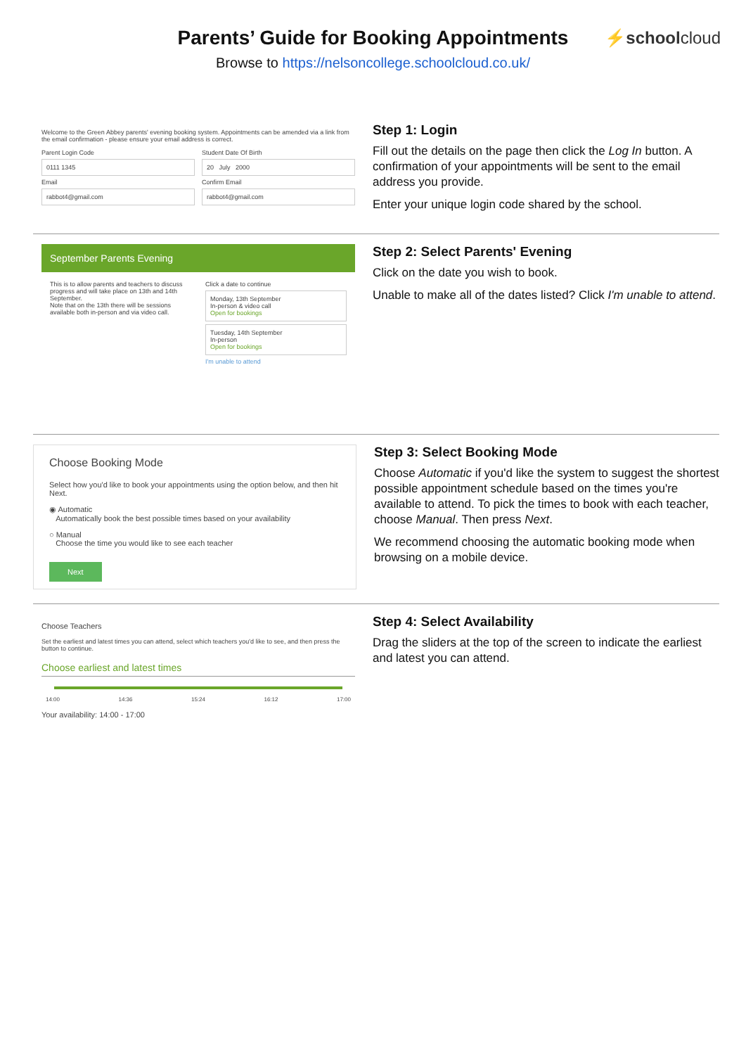Parents’ Guide for Booking Appointments
⚡schoolcloud
Browse to https://nelsoncollege.schoolcloud.co.uk/
Welcome to the Green Abbey parents' evening booking system. Appointments can be amended via a link from the email confirmation - please ensure your email address is correct.
Parent Login Code
0111 1345
Email
rabbot4@gmail.com
Student Date Of Birth
20 July 2000
Confirm Email
rabbot4@gmail.com
Step 1: Login
Fill out the details on the page then click the Log In button. A confirmation of your appointments will be sent to the email address you provide.
Enter your unique login code shared by the school.
September Parents Evening
This is to allow parents and teachers to discuss progress and will take place on 13th and 14th September.
Note that on the 13th there will be sessions available both in-person and via video call.
Click a date to continue
Monday, 13th September
In-person & video call
Open for bookings
Tuesday, 14th September
In-person
Open for bookings
I'm unable to attend
Step 2: Select Parents' Evening
Click on the date you wish to book.
Unable to make all of the dates listed? Click I'm unable to attend.
Choose Booking Mode
Select how you'd like to book your appointments using the option below, and then hit Next.
◉ Automatic
Automatically book the best possible times based on your availability
○ Manual
Choose the time you would like to see each teacher
Next
Step 3: Select Booking Mode
Choose Automatic if you'd like the system to suggest the shortest possible appointment schedule based on the times you're available to attend. To pick the times to book with each teacher, choose Manual. Then press Next.
We recommend choosing the automatic booking mode when browsing on a mobile device.
Choose Teachers
Set the earliest and latest times you can attend, select which teachers you'd like to see, and then press the button to continue.
Choose earliest and latest times
14:00 14:36 15:24 16:12 17:00
Your availability: 14:00 - 17:00
Step 4: Select Availability
Drag the sliders at the top of the screen to indicate the earliest and latest you can attend.